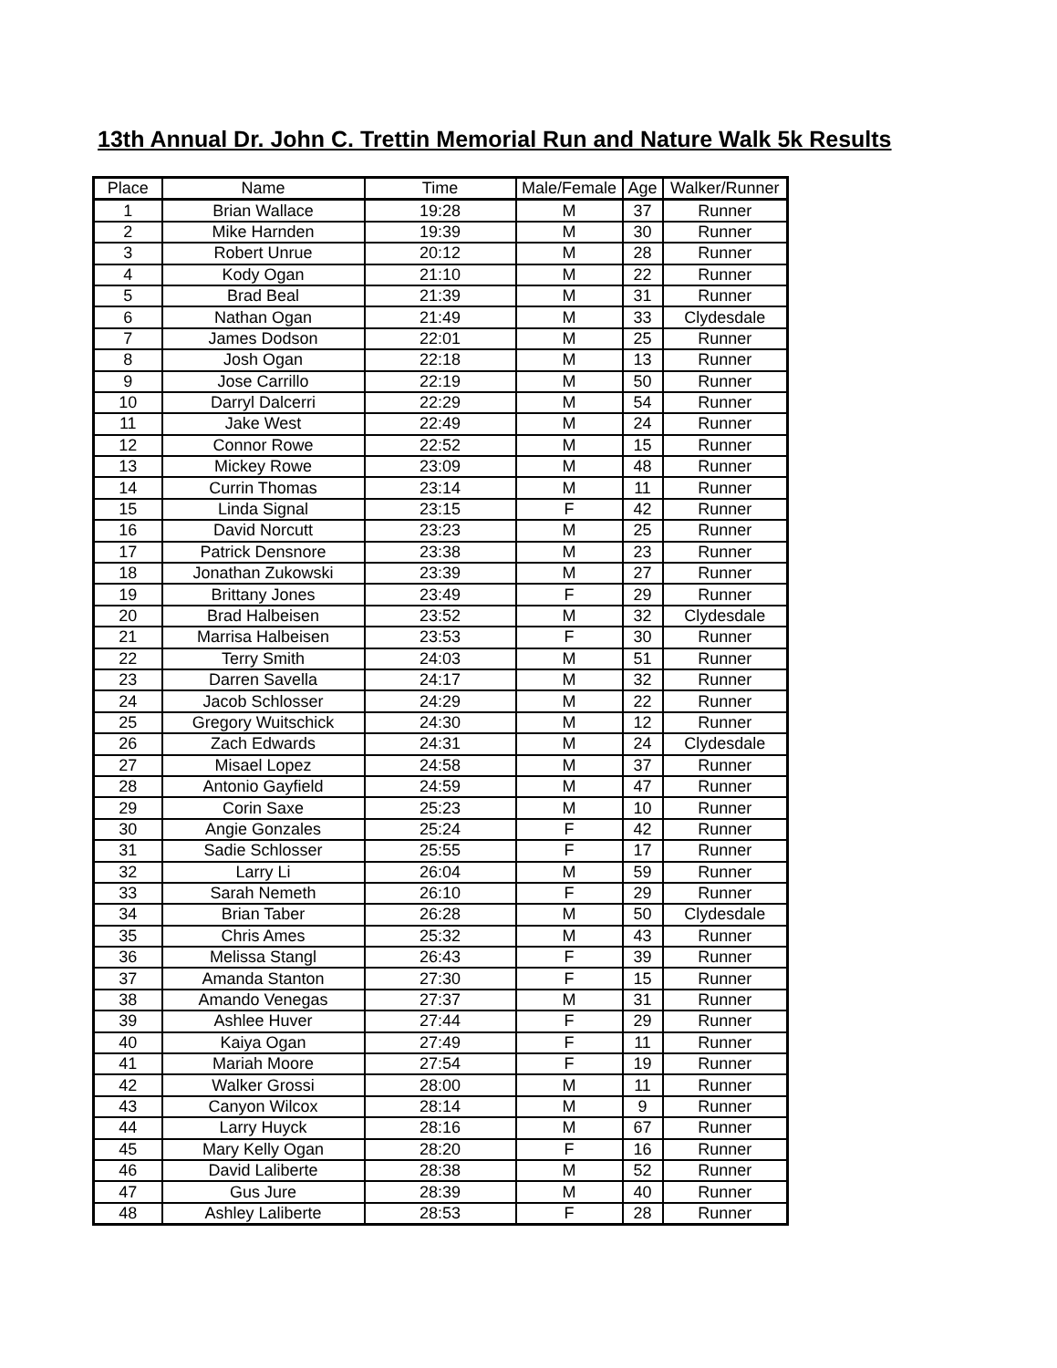13th Annual Dr. John C. Trettin Memorial Run and Nature Walk 5k Results
| Place | Name | Time | Male/Female | Age | Walker/Runner |
| --- | --- | --- | --- | --- | --- |
| 1 | Brian Wallace | 19:28 | M | 37 | Runner |
| 2 | Mike Harnden | 19:39 | M | 30 | Runner |
| 3 | Robert Unrue | 20:12 | M | 28 | Runner |
| 4 | Kody Ogan | 21:10 | M | 22 | Runner |
| 5 | Brad Beal | 21:39 | M | 31 | Runner |
| 6 | Nathan Ogan | 21:49 | M | 33 | Clydesdale |
| 7 | James Dodson | 22:01 | M | 25 | Runner |
| 8 | Josh Ogan | 22:18 | M | 13 | Runner |
| 9 | Jose Carrillo | 22:19 | M | 50 | Runner |
| 10 | Darryl Dalcerri | 22:29 | M | 54 | Runner |
| 11 | Jake West | 22:49 | M | 24 | Runner |
| 12 | Connor Rowe | 22:52 | M | 15 | Runner |
| 13 | Mickey Rowe | 23:09 | M | 48 | Runner |
| 14 | Currin Thomas | 23:14 | M | 11 | Runner |
| 15 | Linda Signal | 23:15 | F | 42 | Runner |
| 16 | David Norcutt | 23:23 | M | 25 | Runner |
| 17 | Patrick Densnore | 23:38 | M | 23 | Runner |
| 18 | Jonathan Zukowski | 23:39 | M | 27 | Runner |
| 19 | Brittany Jones | 23:49 | F | 29 | Runner |
| 20 | Brad Halbeisen | 23:52 | M | 32 | Clydesdale |
| 21 | Marrisa Halbeisen | 23:53 | F | 30 | Runner |
| 22 | Terry Smith | 24:03 | M | 51 | Runner |
| 23 | Darren Savella | 24:17 | M | 32 | Runner |
| 24 | Jacob Schlosser | 24:29 | M | 22 | Runner |
| 25 | Gregory Wuitschick | 24:30 | M | 12 | Runner |
| 26 | Zach Edwards | 24:31 | M | 24 | Clydesdale |
| 27 | Misael Lopez | 24:58 | M | 37 | Runner |
| 28 | Antonio Gayfield | 24:59 | M | 47 | Runner |
| 29 | Corin Saxe | 25:23 | M | 10 | Runner |
| 30 | Angie Gonzales | 25:24 | F | 42 | Runner |
| 31 | Sadie Schlosser | 25:55 | F | 17 | Runner |
| 32 | Larry Li | 26:04 | M | 59 | Runner |
| 33 | Sarah Nemeth | 26:10 | F | 29 | Runner |
| 34 | Brian Taber | 26:28 | M | 50 | Clydesdale |
| 35 | Chris Ames | 25:32 | M | 43 | Runner |
| 36 | Melissa Stangl | 26:43 | F | 39 | Runner |
| 37 | Amanda Stanton | 27:30 | F | 15 | Runner |
| 38 | Amando Venegas | 27:37 | M | 31 | Runner |
| 39 | Ashlee Huver | 27:44 | F | 29 | Runner |
| 40 | Kaiya Ogan | 27:49 | F | 11 | Runner |
| 41 | Mariah Moore | 27:54 | F | 19 | Runner |
| 42 | Walker Grossi | 28:00 | M | 11 | Runner |
| 43 | Canyon Wilcox | 28:14 | M | 9 | Runner |
| 44 | Larry Huyck | 28:16 | M | 67 | Runner |
| 45 | Mary Kelly Ogan | 28:20 | F | 16 | Runner |
| 46 | David Laliberte | 28:38 | M | 52 | Runner |
| 47 | Gus Jure | 28:39 | M | 40 | Runner |
| 48 | Ashley Laliberte | 28:53 | F | 28 | Runner |